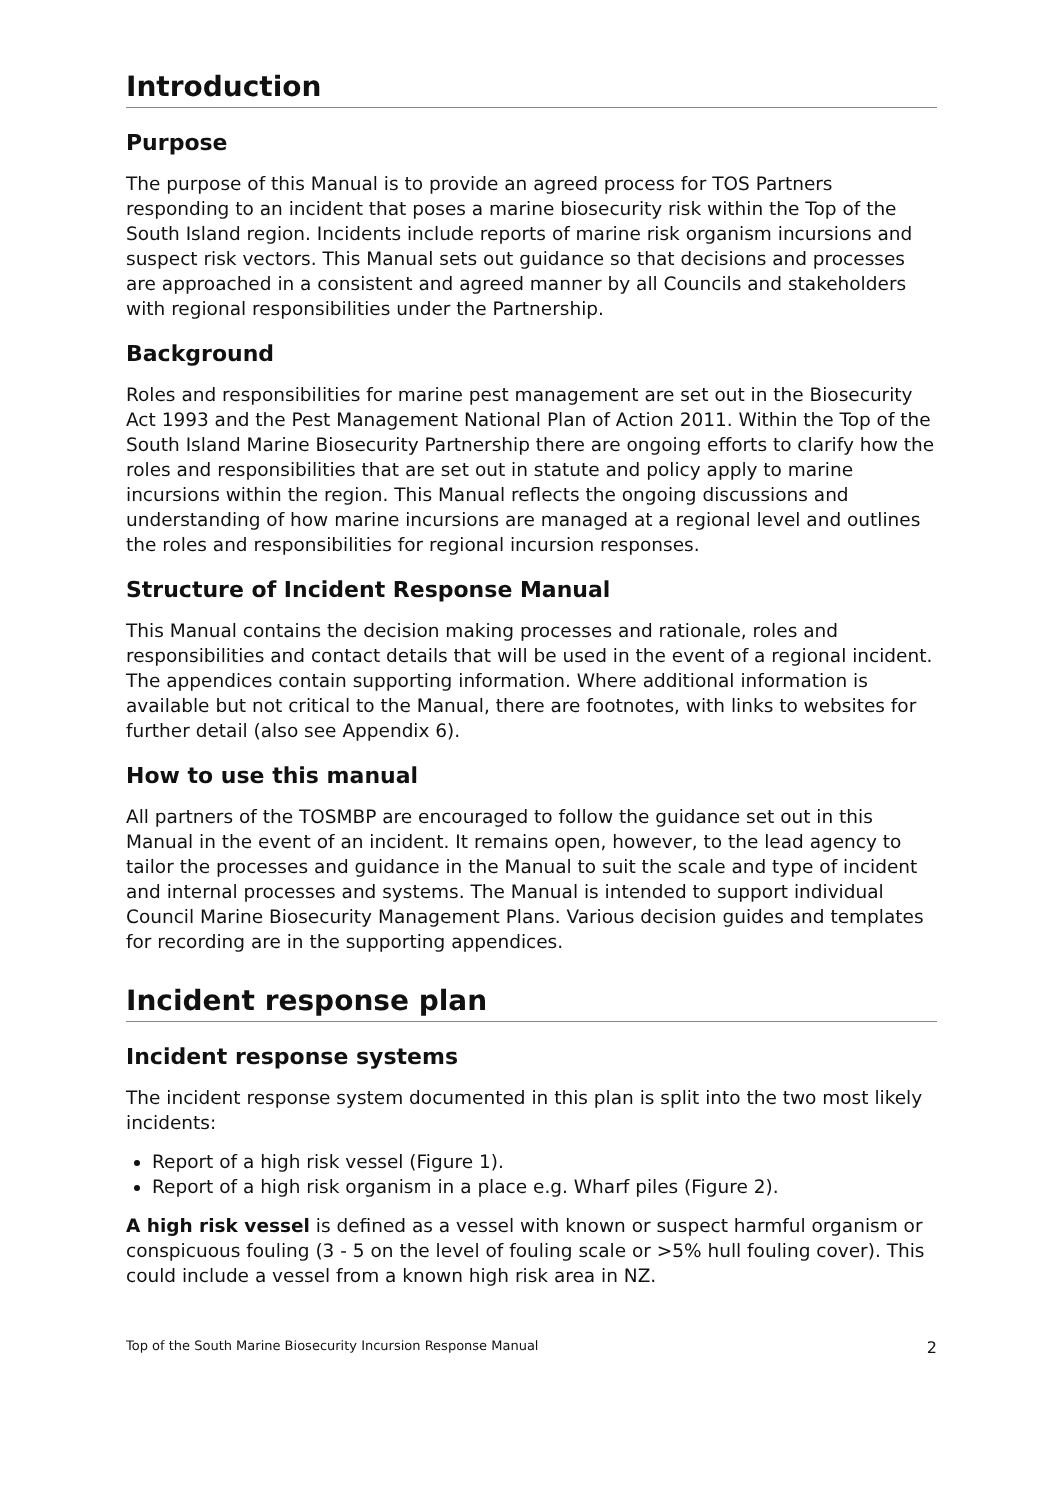Introduction
Purpose
The purpose of this Manual is to provide an agreed process for TOS Partners responding to an incident that poses a marine biosecurity risk within the Top of the South Island region. Incidents include reports of marine risk organism incursions and suspect risk vectors. This Manual sets out guidance so that decisions and processes are approached in a consistent and agreed manner by all Councils and stakeholders with regional responsibilities under the Partnership.
Background
Roles and responsibilities for marine pest management are set out in the Biosecurity Act 1993 and the Pest Management National Plan of Action 2011. Within the Top of the South Island Marine Biosecurity Partnership there are ongoing efforts to clarify how the roles and responsibilities that are set out in statute and policy apply to marine incursions within the region. This Manual reflects the ongoing discussions and understanding of how marine incursions are managed at a regional level and outlines the roles and responsibilities for regional incursion responses.
Structure of Incident Response Manual
This Manual contains the decision making processes and rationale, roles and responsibilities and contact details that will be used in the event of a regional incident. The appendices contain supporting information. Where additional information is available but not critical to the Manual, there are footnotes, with links to websites for further detail (also see Appendix 6).
How to use this manual
All partners of the TOSMBP are encouraged to follow the guidance set out in this Manual in the event of an incident. It remains open, however, to the lead agency to tailor the processes and guidance in the Manual to suit the scale and type of incident and internal processes and systems. The Manual is intended to support individual Council Marine Biosecurity Management Plans. Various decision guides and templates for recording are in the supporting appendices.
Incident response plan
Incident response systems
The incident response system documented in this plan is split into the two most likely incidents:
Report of a high risk vessel (Figure 1).
Report of a high risk organism in a place e.g. Wharf piles (Figure 2).
A high risk vessel is defined as a vessel with known or suspect harmful organism or conspicuous fouling (3 - 5 on the level of fouling scale or >5% hull fouling cover). This could include a vessel from a known high risk area in NZ.
Top of the South Marine Biosecurity Incursion Response Manual 2